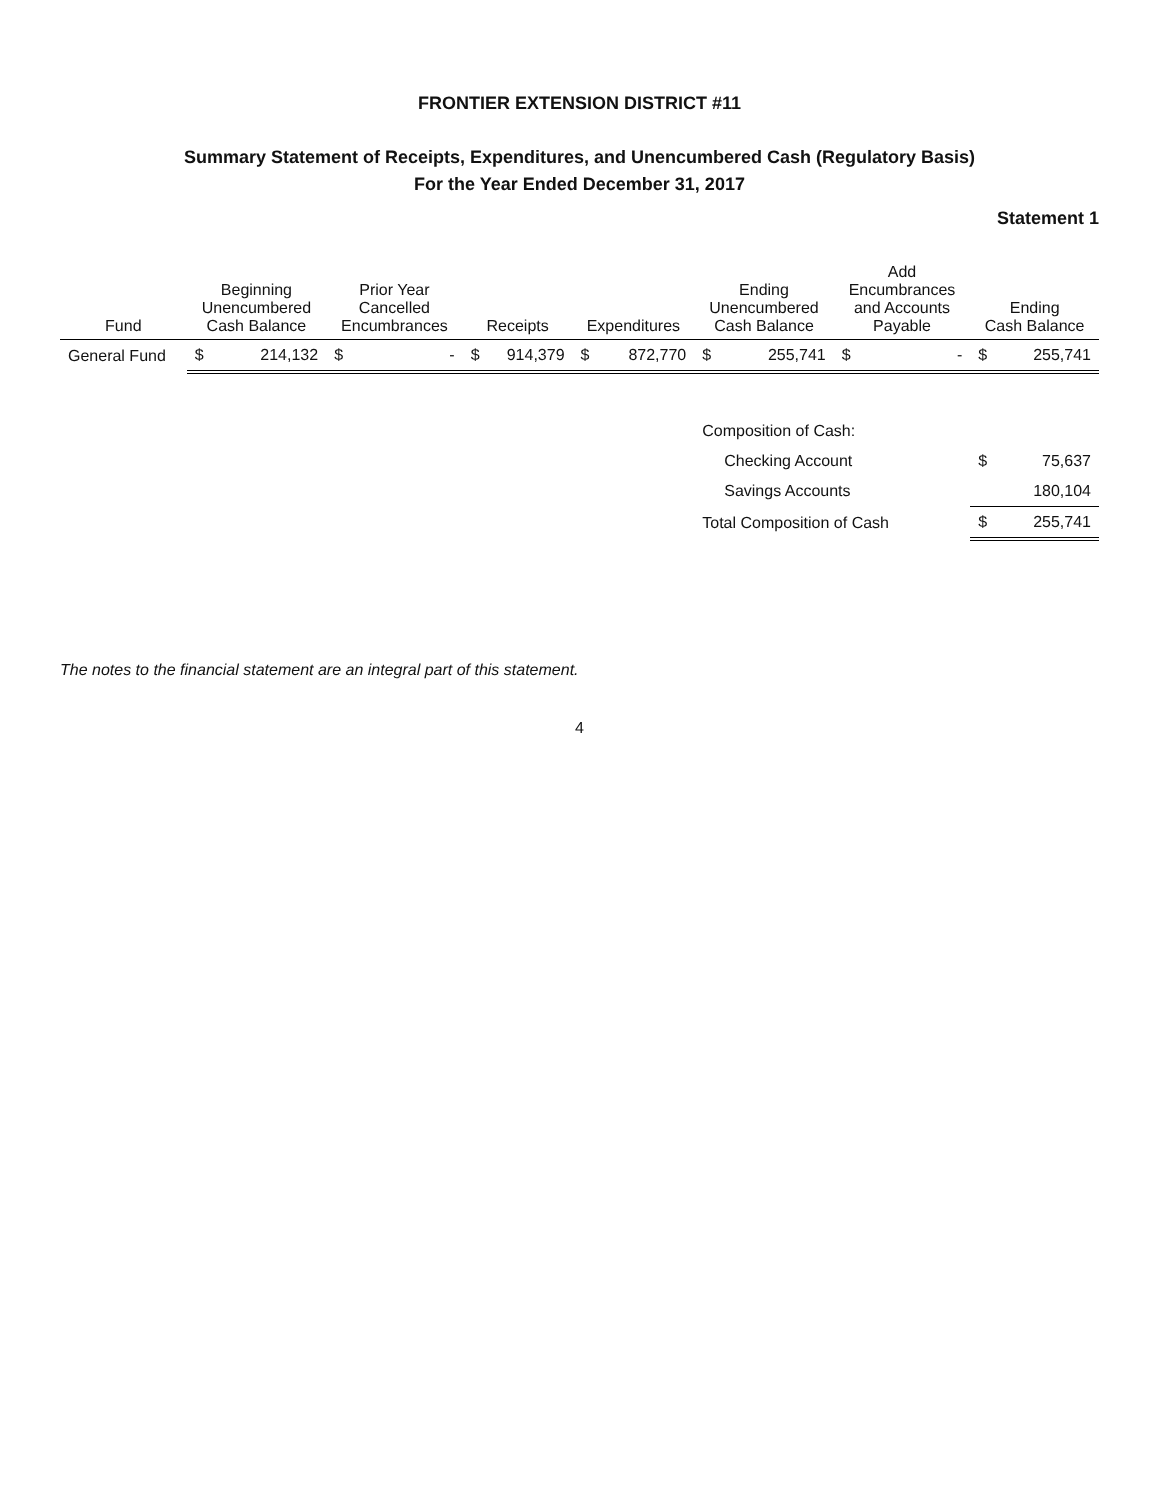FRONTIER EXTENSION DISTRICT #11
Summary Statement of Receipts, Expenditures, and Unencumbered Cash (Regulatory Basis)
For the Year Ended December 31, 2017
Statement 1
| Fund | Beginning Unencumbered Cash Balance | | Prior Year Cancelled Encumbrances | | Receipts | | Expenditures | | Ending Unencumbered Cash Balance | | Add Encumbrances and Accounts Payable | | Ending Cash Balance | |
| --- | --- | --- | --- | --- | --- | --- | --- | --- | --- | --- | --- | --- | --- | --- |
| General Fund | $ | 214,132 | $ | - | $ | 914,379 | $ | 872,770 | $ | 255,741 | $ | - | $ | 255,741 |
| | | | | | | | | | Composition of Cash: | | | | | |
| | | | | | | | | | Checking Account | | | | $ | 75,637 |
| | | | | | | | | | Savings Accounts | | | | | 180,104 |
| | | | | | | | | | Total Composition of Cash | | | | $ | 255,741 |
The notes to the financial statement are an integral part of this statement.
4